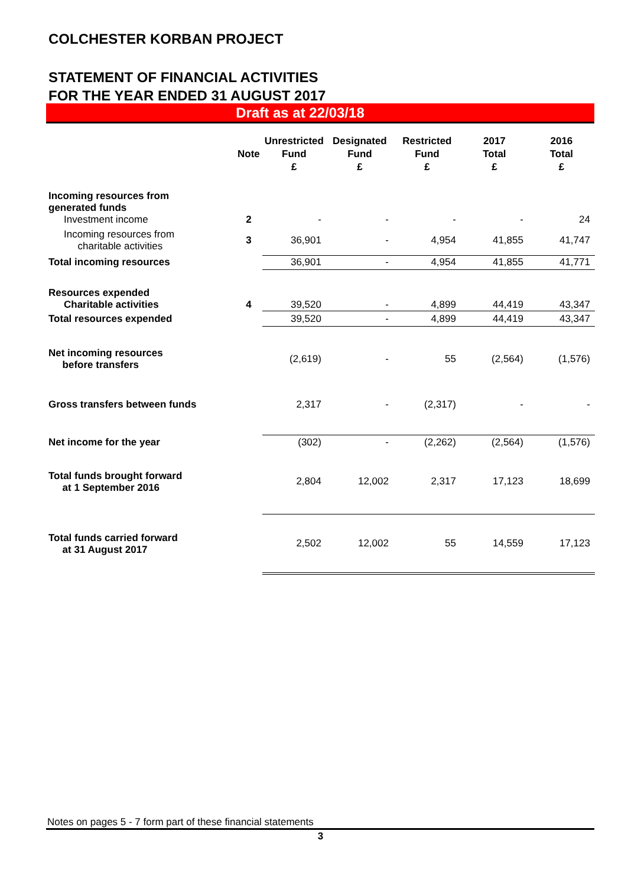COLCHESTER KORBAN PROJECT
STATEMENT OF FINANCIAL ACTIVITIES
FOR THE YEAR ENDED 31 AUGUST 2017
Draft as at 22/03/18
| | Note | Unrestricted Fund £ | Designated Fund £ | Restricted Fund £ | 2017 Total £ | 2016 Total £ |
| --- | --- | --- | --- | --- | --- | --- |
| Incoming resources from generated funds | | | | | | |
| Investment income | 2 | - | - | - | - | 24 |
| Incoming resources from charitable activities | 3 | 36,901 | - | 4,954 | 41,855 | 41,747 |
| Total incoming resources | | 36,901 | - | 4,954 | 41,855 | 41,771 |
| Resources expended | | | | | | |
| Charitable activities | 4 | 39,520 | - | 4,899 | 44,419 | 43,347 |
| Total resources expended | | 39,520 | - | 4,899 | 44,419 | 43,347 |
| Net incoming resources before transfers | | (2,619) | - | 55 | (2,564) | (1,576) |
| Gross transfers between funds | | 2,317 | - | (2,317) | - | - |
| Net income for the year | | (302) | - | (2,262) | (2,564) | (1,576) |
| Total funds brought forward at 1 September 2016 | | 2,804 | 12,002 | 2,317 | 17,123 | 18,699 |
| Total funds carried forward at 31 August 2017 | | 2,502 | 12,002 | 55 | 14,559 | 17,123 |
Notes on pages 5 - 7 form part of these financial statements
3